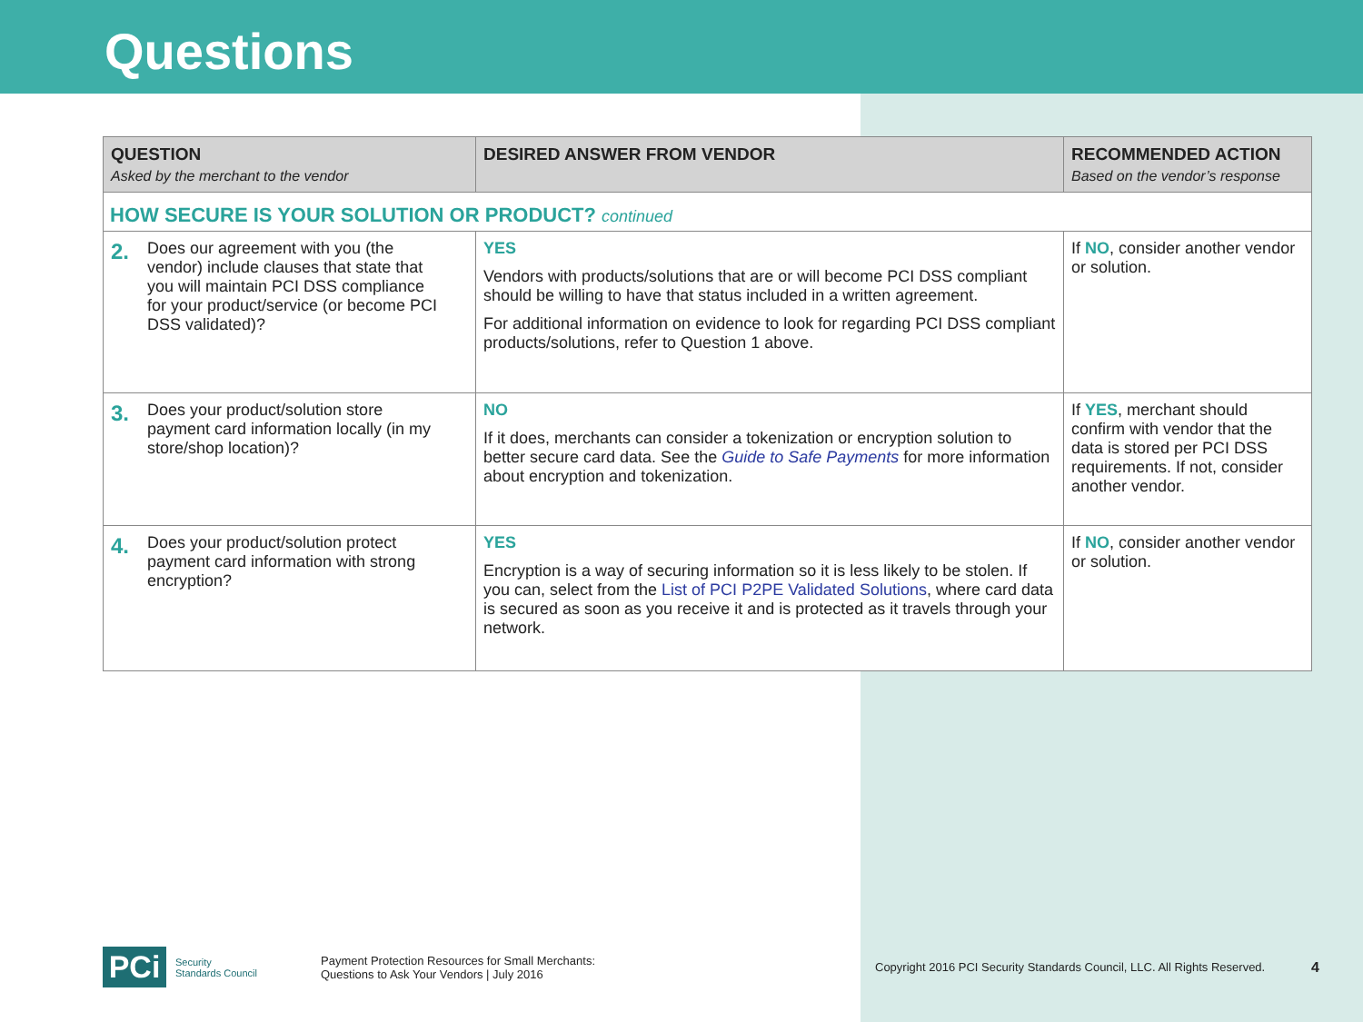Questions
| QUESTION Asked by the merchant to the vendor | DESIRED ANSWER FROM VENDOR | RECOMMENDED ACTION Based on the vendor’s response |
| --- | --- | --- |
| HOW SECURE IS YOUR SOLUTION OR PRODUCT? continued | | |
| 2. Does our agreement with you (the vendor) include clauses that state that you will maintain PCI DSS compliance for your product/service (or become PCI DSS validated)? | YES Vendors with products/solutions that are or will become PCI DSS compliant should be willing to have that status included in a written agreement. For additional information on evidence to look for regarding PCI DSS compliant products/solutions, refer to Question 1 above. | If NO , consider another vendor or solution. |
| 3. Does your product/solution store payment card information locally (in my store/shop location)? | NO If it does, merchants can consider a tokenization or encryption solution to better secure card data. See the Guide to Safe Payments for more information about encryption and tokenization. | If YES , merchant should confirm with vendor that the data is stored per PCI DSS requirements. If not, consider another vendor. |
| 4. Does your product/solution protect payment card information with strong encryption? | YES Encryption is a way of securing information so it is less likely to be stolen. If you can, select from the List of PCI P2PE Validated Solutions , where card data is secured as soon as you receive it and is protected as it travels through your network. | If NO , consider another vendor or solution. |
PCi
Security
Standards Council
Payment Protection Resources for Small Merchants:
Questions to Ask Your Vendors | July 2016
Copyright 2016 PCI Security Standards Council, LLC. All Rights Reserved.
4